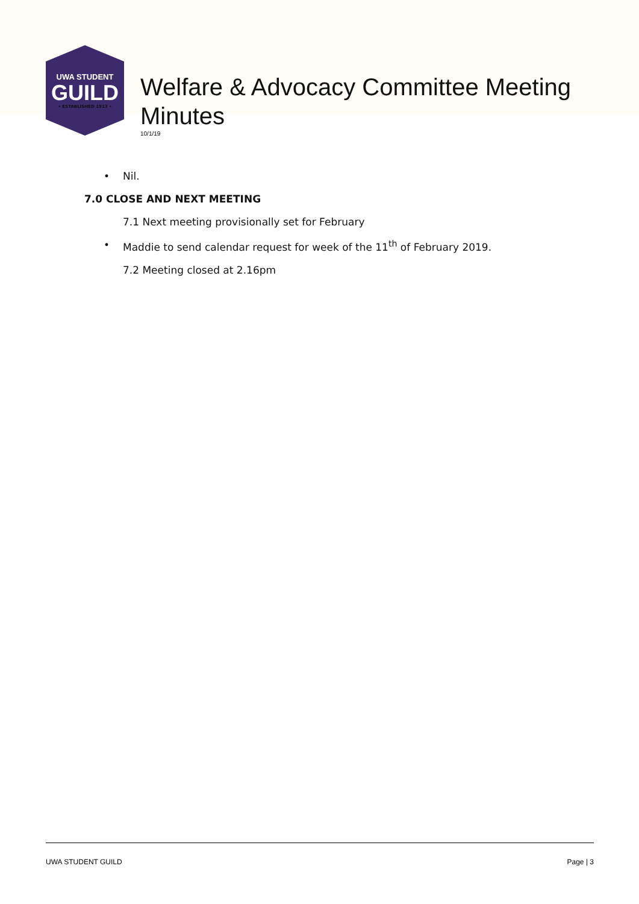UWA STUDENT
GUILD
• ESTABLISHED 1913 •
Welfare & Advocacy Committee Meeting Minutes
10/1/19
• Nil.
7.0 CLOSE AND NEXT MEETING
7.1 Next meeting provisionally set for February
• Maddie to send calendar request for week of the 11<sup>th</sup> of February 2019.
7.2 Meeting closed at 2.16pm
UWA STUDENT GUILD Page | 3